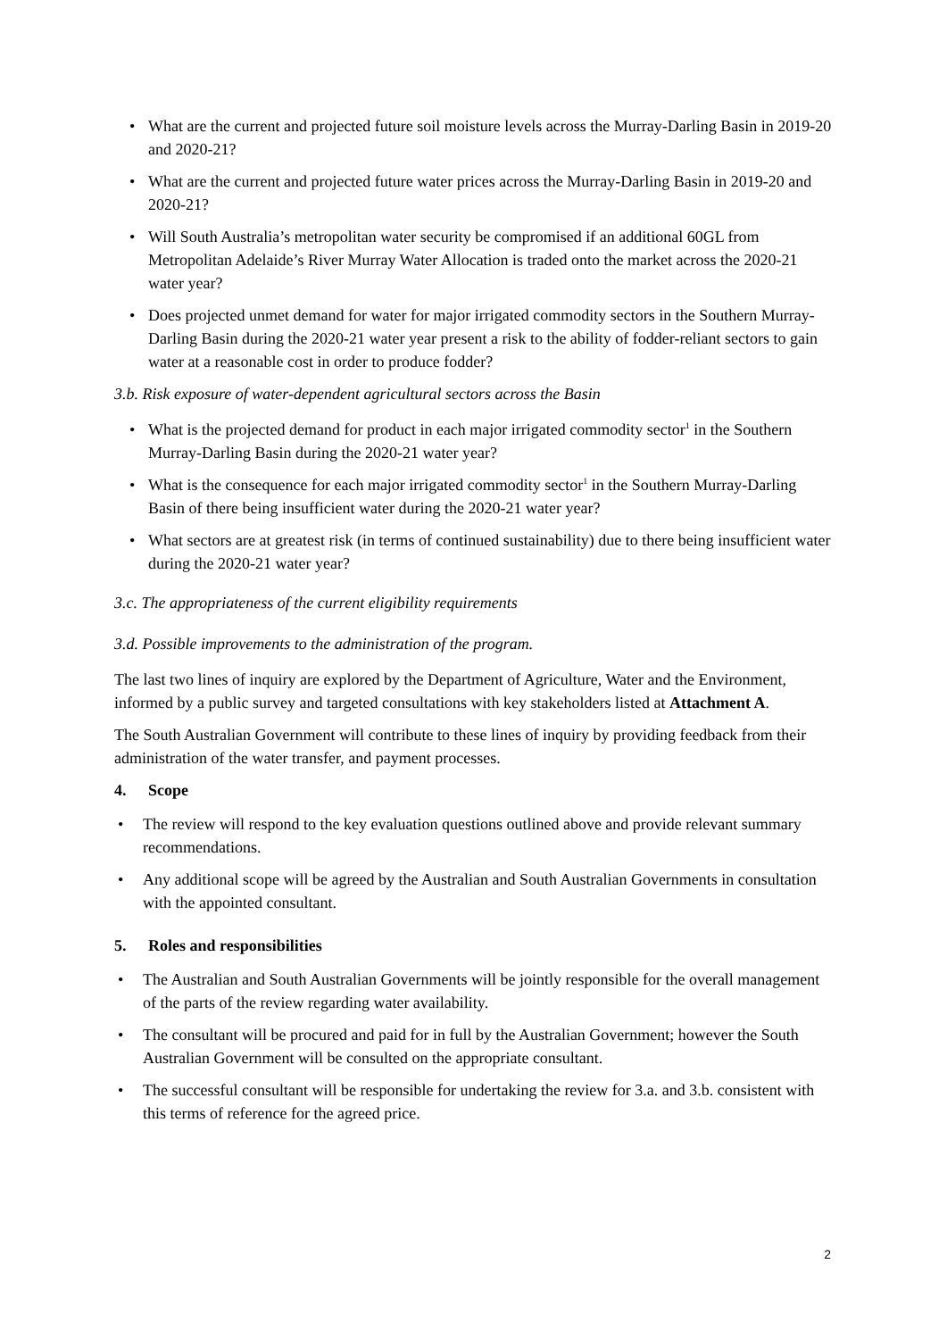• What are the current and projected future soil moisture levels across the Murray-Darling Basin in 2019-20 and 2020-21?
• What are the current and projected future water prices across the Murray-Darling Basin in 2019-20 and 2020-21?
• Will South Australia’s metropolitan water security be compromised if an additional 60GL from Metropolitan Adelaide’s River Murray Water Allocation is traded onto the market across the 2020-21 water year?
• Does projected unmet demand for water for major irrigated commodity sectors in the Southern Murray-Darling Basin during the 2020-21 water year present a risk to the ability of fodder-reliant sectors to gain water at a reasonable cost in order to produce fodder?
3.b. Risk exposure of water-dependent agricultural sectors across the Basin
• What is the projected demand for product in each major irrigated commodity sector<sup>1</sup> in the Southern Murray-Darling Basin during the 2020-21 water year?
• What is the consequence for each major irrigated commodity sector<sup>1</sup> in the Southern Murray-Darling Basin of there being insufficient water during the 2020-21 water year?
• What sectors are at greatest risk (in terms of continued sustainability) due to there being insufficient water during the 2020-21 water year?
3.c. The appropriateness of the current eligibility requirements
3.d. Possible improvements to the administration of the program.
The last two lines of inquiry are explored by the Department of Agriculture, Water and the Environment, informed by a public survey and targeted consultations with key stakeholders listed at Attachment A.
The South Australian Government will contribute to these lines of inquiry by providing feedback from their administration of the water transfer, and payment processes.
4. Scope
• The review will respond to the key evaluation questions outlined above and provide relevant summary recommendations.
• Any additional scope will be agreed by the Australian and South Australian Governments in consultation with the appointed consultant.
5. Roles and responsibilities
• The Australian and South Australian Governments will be jointly responsible for the overall management of the parts of the review regarding water availability.
• The consultant will be procured and paid for in full by the Australian Government; however the South Australian Government will be consulted on the appropriate consultant.
• The successful consultant will be responsible for undertaking the review for 3.a. and 3.b. consistent with this terms of reference for the agreed price.
2